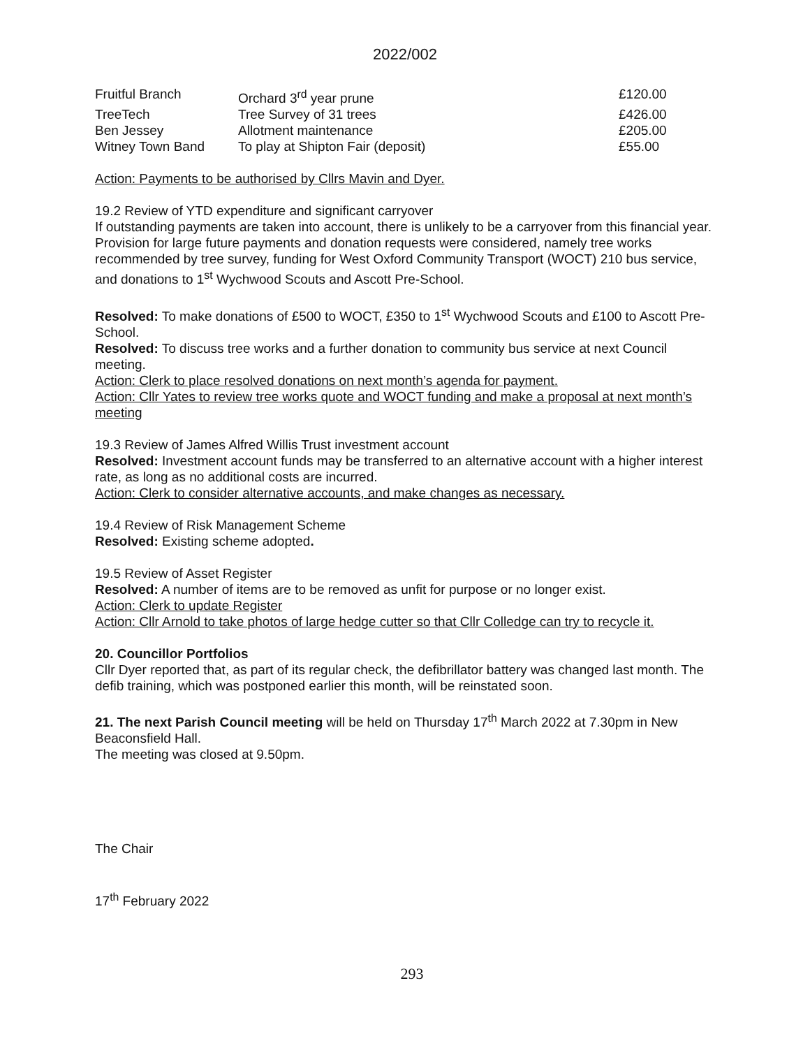2022/002
| Fruitful Branch | Orchard 3<sup>rd</sup> year prune | £120.00 |
| TreeTech | Tree Survey of 31 trees | £426.00 |
| Ben Jessey | Allotment maintenance | £205.00 |
| Witney Town Band | To play at Shipton Fair (deposit) | £55.00 |
Action: Payments to be authorised by Cllrs Mavin and Dyer.
19.2 Review of YTD expenditure and significant carryover
If outstanding payments are taken into account, there is unlikely to be a carryover from this financial year. Provision for large future payments and donation requests were considered, namely tree works recommended by tree survey, funding for West Oxford Community Transport (WOCT) 210 bus service, and donations to 1<sup>st</sup> Wychwood Scouts and Ascott Pre-School.
Resolved: To make donations of £500 to WOCT, £350 to 1<sup>st</sup> Wychwood Scouts and £100 to Ascott Pre-School.
Resolved: To discuss tree works and a further donation to community bus service at next Council meeting.
Action: Clerk to place resolved donations on next month’s agenda for payment.
Action: Cllr Yates to review tree works quote and WOCT funding and make a proposal at next month’s meeting
19.3 Review of James Alfred Willis Trust investment account
Resolved: Investment account funds may be transferred to an alternative account with a higher interest rate, as long as no additional costs are incurred.
Action: Clerk to consider alternative accounts, and make changes as necessary.
19.4 Review of Risk Management Scheme
Resolved: Existing scheme adopted.
19.5 Review of Asset Register
Resolved: A number of items are to be removed as unfit for purpose or no longer exist.
Action: Clerk to update Register
Action: Cllr Arnold to take photos of large hedge cutter so that Cllr Colledge can try to recycle it.
20. Councillor Portfolios
Cllr Dyer reported that, as part of its regular check, the defibrillator battery was changed last month. The defib training, which was postponed earlier this month, will be reinstated soon.
21. The next Parish Council meeting will be held on Thursday 17<sup>th</sup> March 2022 at 7.30pm in New Beaconsfield Hall.
The meeting was closed at 9.50pm.
The Chair
17<sup>th</sup> February 2022
293